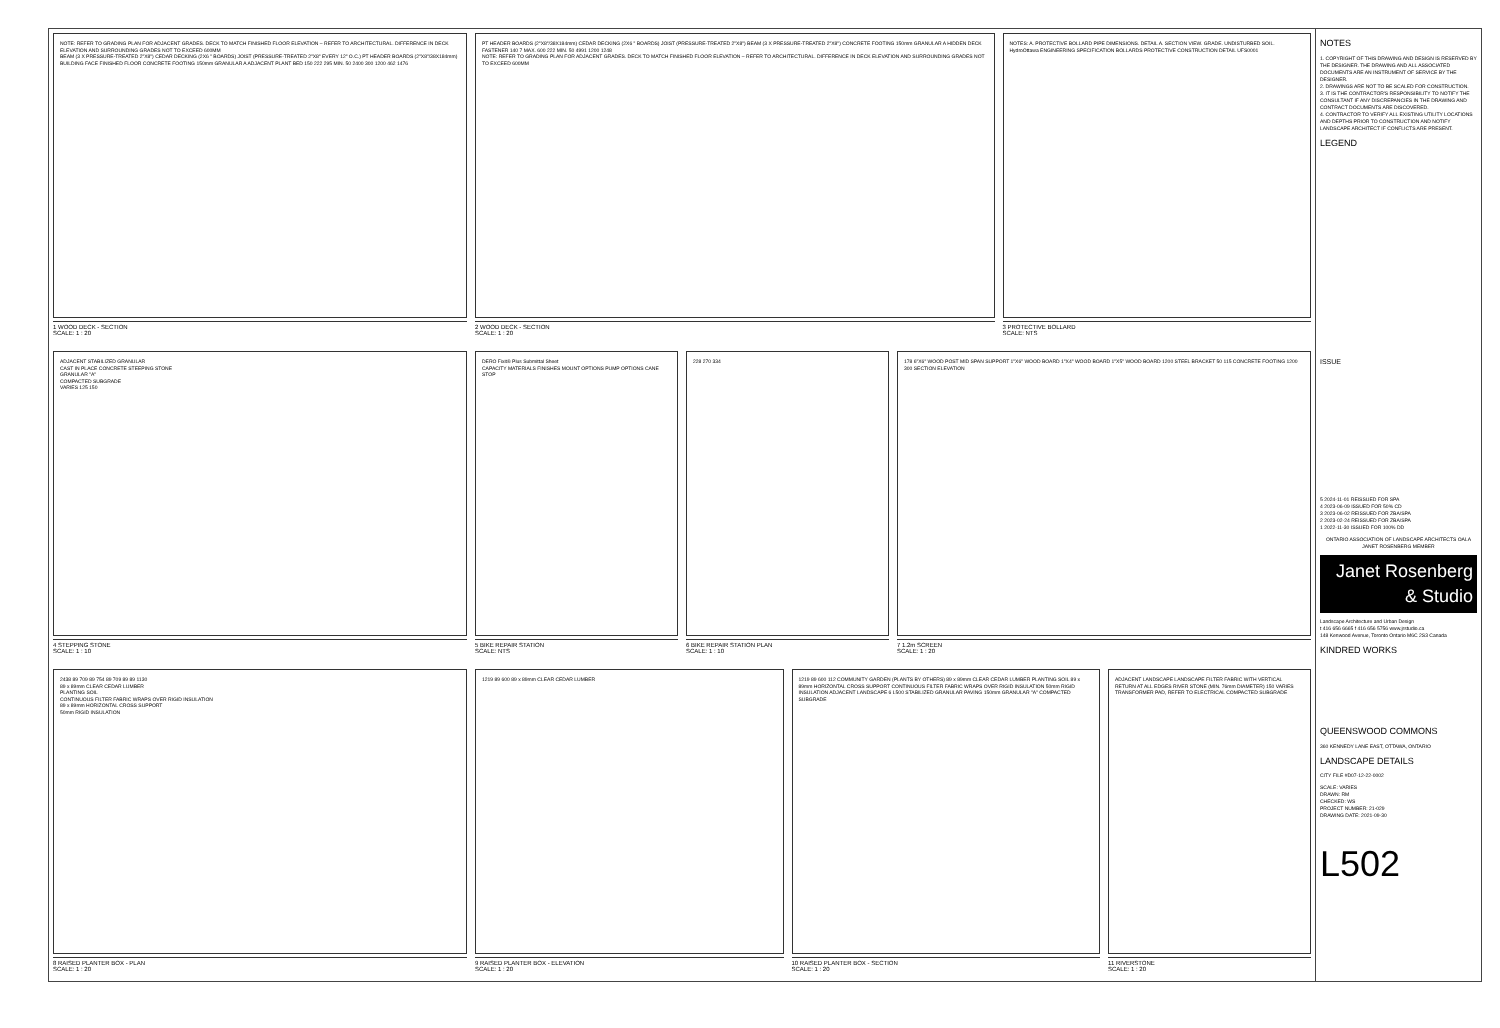NOTE: REFER TO GRADING PLAN FOR ADJACENT GRADES. DECK TO MATCH FINISHED FLOOR ELEVATION – REFER TO ARCHITECTURAL. DIFFERENCE IN DECK ELEVATION AND SURROUNDING GRADES NOT TO EXCEED 600MM
BEAM (3 X PRESSURE-TREATED 2"X8") CEDAR DECKING (2X6 " BOARDS) JOIST (PRESSURE-TREATED 2"X8" EVERY 12" O.C.) PT HEADER BOARDS (2"X8"/38X184mm) BUILDING FACE FINISHED FLOOR CONCRETE FOOTING 150mm GRANULAR A ADJACENT PLANT BED 150 222 295 MIN. 50 2400 300 1200 462 1476
1 WOOD DECK - SECTION
SCALE: 1 : 20
PT HEADER BOARDS (2"X8"/38X184mm) CEDAR DECKING (2X6 " BOARDS) JOIST (PRESSURE-TREATED 2"X8") BEAM (3 X PRESSURE-TREATED 2"X8") CONCRETE FOOTING 150mm GRANULAR A HIDDEN DECK FASTENER 140 7 MAX. 600 222 MIN. 50 4991 1200 1248
NOTE: REFER TO GRADING PLAN FOR ADJACENT GRADES. DECK TO MATCH FINISHED FLOOR ELEVATION – REFER TO ARCHITECTURAL. DIFFERENCE IN DECK ELEVATION AND SURROUNDING GRADES NOT TO EXCEED 600MM
2 WOOD DECK - SECTION
SCALE: 1 : 20
NOTES: A. PROTECTIVE BOLLARD PIPE DIMENSIONS. DETAIL A. SECTION VIEW. GRADE. UNDISTURBED SOIL. HydroOttawa ENGINEERING SPECIFICATION BOLLARDS PROTECTIVE CONSTRUCTION DETAIL UFS0001
3 PROTECTIVE BOLLARD
SCALE: NTS
ADJACENT STABILIZED GRANULAR
CAST IN PLACE CONCRETE STEEPING STONE
GRANULAR "A"
COMPACTED SUBGRADE
VARIES 125 150
4 STEPPING STONE
SCALE: 1 : 10
DERO Fixit® Plus Submittal Sheet
CAPACITY MATERIALS FINISHES MOUNT OPTIONS PUMP OPTIONS CANE STOP
5 BIKE REPAIR STATION
SCALE: NTS
228 270 334
6 BIKE REPAIR STATION PLAN
SCALE: 1 : 10
178 6"X6" WOOD POST MID SPAN SUPPORT 1"X6" WOOD BOARD 1"X4" WOOD BOARD 1"X5" WOOD BOARD 1200 STEEL BRACKET 50 115 CONCRETE FOOTING 1200 300 SECTION ELEVATION
7 1.2m SCREEN
SCALE: 1 : 20
2438 89 709 89 754 89 709 89 89 1130
89 x 89mm CLEAR CEDAR LUMBER
PLANTING SOIL
CONTINUOUS FILTER FABRIC WRAPS OVER RIGID INSULATION
89 x 89mm HORIZONTAL CROSS SUPPORT
50mm RIGID INSULATION
8 RAISED PLANTER BOX - PLAN
SCALE: 1 : 20
1219 89 600 89 x 89mm CLEAR CEDAR LUMBER
9 RAISED PLANTER BOX - ELEVATION
SCALE: 1 : 20
1219 89 600 112 COMMUNITY GARDEN (PLANTS BY OTHERS) 89 x 89mm CLEAR CEDAR LUMBER PLANTING SOIL 89 x 89mm HORIZONTAL CROSS SUPPORT CONTINUOUS FILTER FABRIC WRAPS OVER RIGID INSULATION 50mm RIGID INSULATION ADJACENT LANDSCAPE 6 L500 STABILIZED GRANULAR PAVING 150mm GRANULAR "A" COMPACTED SUBGRADE
10 RAISED PLANTER BOX - SECTION
SCALE: 1 : 20
ADJACENT LANDSCAPE LANDSCAPE FILTER FABRIC WITH VERTICAL RETURN AT ALL EDGES RIVER STONE (MIN. 76mm DIAMETER) 150 VARIES TRANSFORMER PAD, REFER TO ELECTRICAL COMPACTED SUBGRADE
11 RIVERSTONE
SCALE: 1 : 20
NOTES
1. COPYRIGHT OF THIS DRAWING AND DESIGN IS RESERVED BY THE DESIGNER. THE DRAWING AND ALL ASSOCIATED DOCUMENTS ARE AN INSTRUMENT OF SERVICE BY THE DESIGNER.
2. DRAWINGS ARE NOT TO BE SCALED FOR CONSTRUCTION.
3. IT IS THE CONTRACTOR'S RESPONSIBILITY TO NOTIFY THE CONSULTANT IF ANY DISCREPANCIES IN THE DRAWING AND CONTRACT DOCUMENTS ARE DISCOVERED.
4. CONTRACTOR TO VERIFY ALL EXISTING UTILITY LOCATIONS AND DEPTHS PRIOR TO CONSTRUCTION AND NOTIFY LANDSCAPE ARCHITECT IF CONFLICTS ARE PRESENT.
LEGEND
ISSUE
5 2024-11-01 REISSUED FOR SPA
4 2023-06-09 ISSUED FOR 50% CD
3 2023-06-02 REISSUED FOR ZBA/SPA
2 2023-02-24 REISSUED FOR ZBA/SPA
1 2022-11-30 ISSUED FOR 100% DD
ONTARIO ASSOCIATION OF LANDSCAPE ARCHITECTS OALA JANET ROSENBERG MEMBER
Janet Rosenberg & Studio
Landscape Architecture and Urban Design
t 416 656 6665 f 416 656 5756 www.jrstudio.ca
148 Kenwood Avenue, Toronto Ontario M6C 2S3 Canada
KINDRED WORKS
QUEENSWOOD COMMONS
360 KENNEDY LANE EAST, OTTAWA, ONTARIO
LANDSCAPE DETAILS
CITY FILE #D07-12-22-0002
SCALE: VARIES
DRAWN: RM
CHECKED: WS
PROJECT NUMBER: 21-029
DRAWING DATE: 2021-09-30
L502